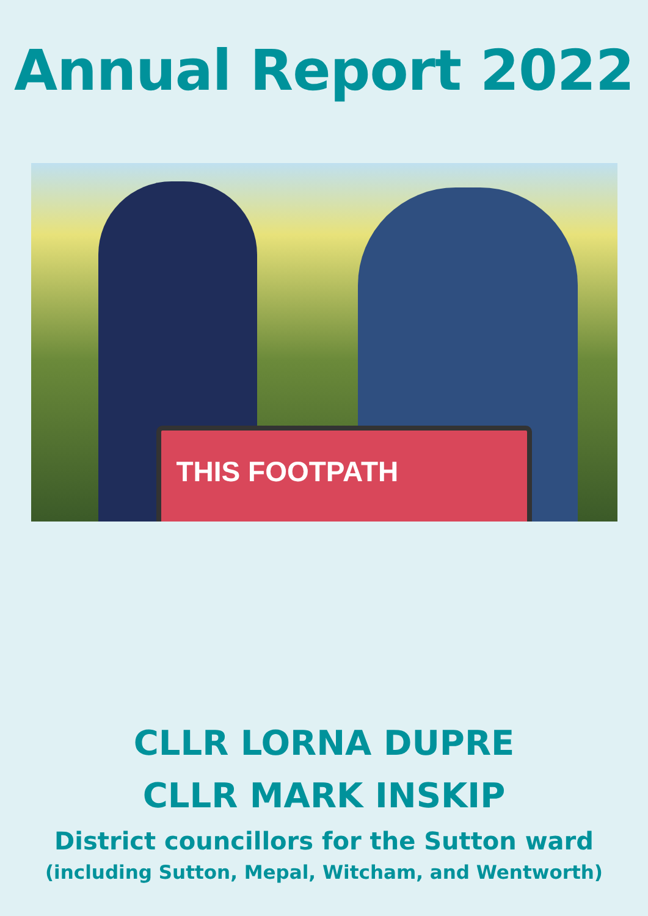Annual Report 2022
THIS FOOTPATH
CLLR LORNA DUPRE
CLLR MARK INSKIP
District councillors for the Sutton ward
(including Sutton, Mepal, Witcham, and Wentworth)